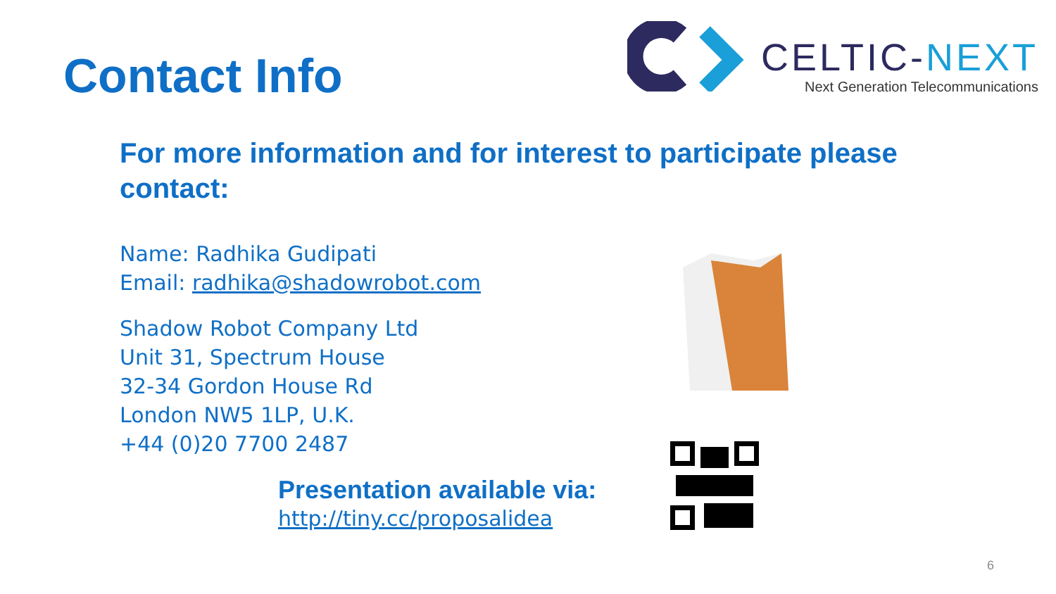Contact Info
CELTIC-NEXT
Next Generation Telecommunications
For more information and for interest to participate please contact:
Name: Radhika Gudipati
Email: radhika@shadowrobot.com
Shadow Robot Company Ltd
Unit 31, Spectrum House
32-34 Gordon House Rd
London NW5 1LP, U.K.
+44 (0)20 7700 2487
Presentation available via:
http://tiny.cc/proposalidea
6